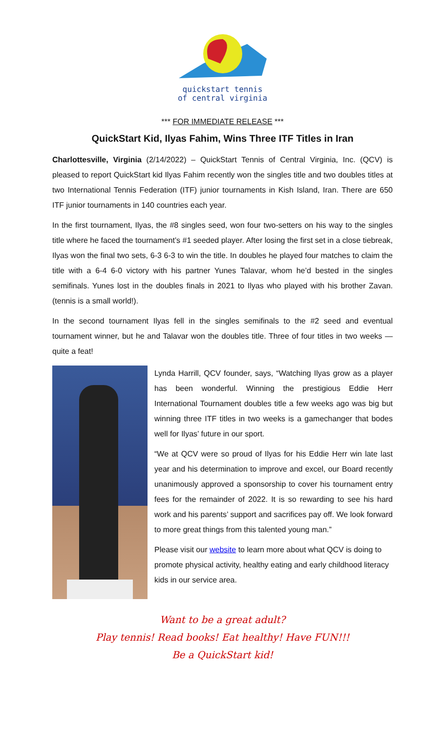quickstart tennis
of central virginia
*** FOR IMMEDIATE RELEASE ***
QuickStart Kid, Ilyas Fahim, Wins Three ITF Titles in Iran
Charlottesville, Virginia (2/14/2022) – QuickStart Tennis of Central Virginia, Inc. (QCV) is pleased to report QuickStart kid Ilyas Fahim recently won the singles title and two doubles titles at two International Tennis Federation (ITF) junior tournaments in Kish Island, Iran. There are 650 ITF junior tournaments in 140 countries each year.
In the first tournament, Ilyas, the #8 singles seed, won four two-setters on his way to the singles title where he faced the tournament’s #1 seeded player. After losing the first set in a close tiebreak, Ilyas won the final two sets, 6-3 6-3 to win the title. In doubles he played four matches to claim the title with a 6-4 6-0 victory with his partner Yunes Talavar, whom he’d bested in the singles semifinals. Yunes lost in the doubles finals in 2021 to Ilyas who played with his brother Zavan. (tennis is a small world!).
In the second tournament Ilyas fell in the singles semifinals to the #2 seed and eventual tournament winner, but he and Talavar won the doubles title. Three of four titles in two weeks — quite a feat!
Lynda Harrill, QCV founder, says, “Watching Ilyas grow as a player has been wonderful. Winning the prestigious Eddie Herr International Tournament doubles title a few weeks ago was big but winning three ITF titles in two weeks is a gamechanger that bodes well for Ilyas’ future in our sport.
“We at QCV were so proud of Ilyas for his Eddie Herr win late last year and his determination to improve and excel, our Board recently unanimously approved a sponsorship to cover his tournament entry fees for the remainder of 2022. It is so rewarding to see his hard work and his parents’ support and sacrifices pay off. We look forward to more great things from this talented young man.”
Please visit our website to learn more about what QCV is doing to promote physical activity, healthy eating and early childhood literacy kids in our service area.
Want to be a great adult?
Play tennis! Read books! Eat healthy! Have FUN!!!
Be a QuickStart kid!